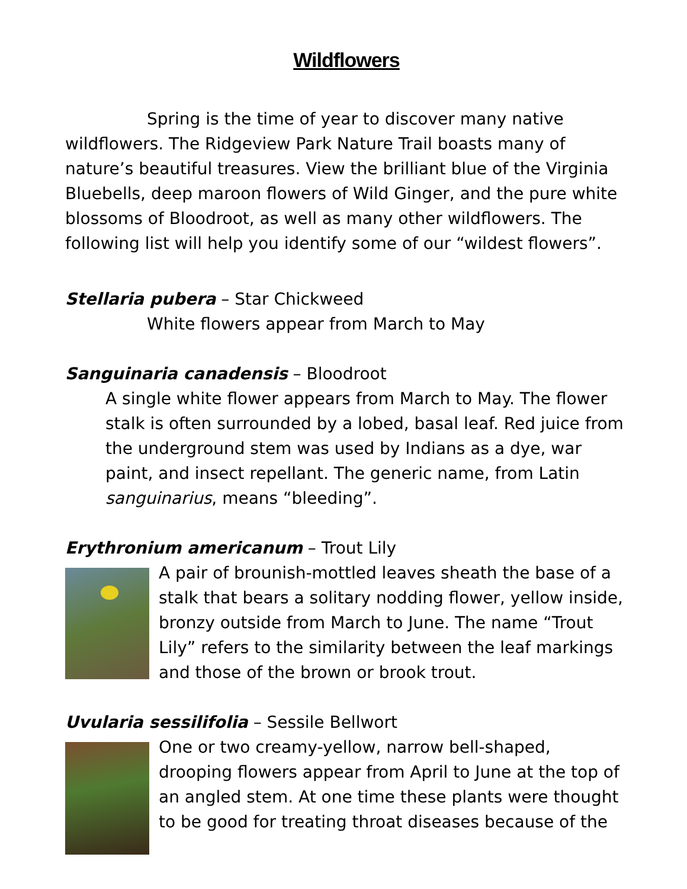Wildflowers
Spring is the time of year to discover many native wildflowers. The Ridgeview Park Nature Trail boasts many of nature’s beautiful treasures. View the brilliant blue of the Virginia Bluebells, deep maroon flowers of Wild Ginger, and the pure white blossoms of Bloodroot, as well as many other wildflowers. The following list will help you identify some of our “wildest flowers”.
Stellaria pubera – Star Chickweed
White flowers appear from March to May
Sanguinaria canadensis – Bloodroot
A single white flower appears from March to May. The flower stalk is often surrounded by a lobed, basal leaf. Red juice from the underground stem was used by Indians as a dye, war paint, and insect repellant. The generic name, from Latin sanguinarius, means “bleeding”.
Erythronium americanum – Trout Lily
A pair of brounish-mottled leaves sheath the base of a stalk that bears a solitary nodding flower, yellow inside, bronzy outside from March to June. The name “Trout Lily” refers to the similarity between the leaf markings and those of the brown or brook trout.
Uvularia sessilifolia – Sessile Bellwort
One or two creamy-yellow, narrow bell-shaped, drooping flowers appear from April to June at the top of an angled stem. At one time these plants were thought to be good for treating throat diseases because of the